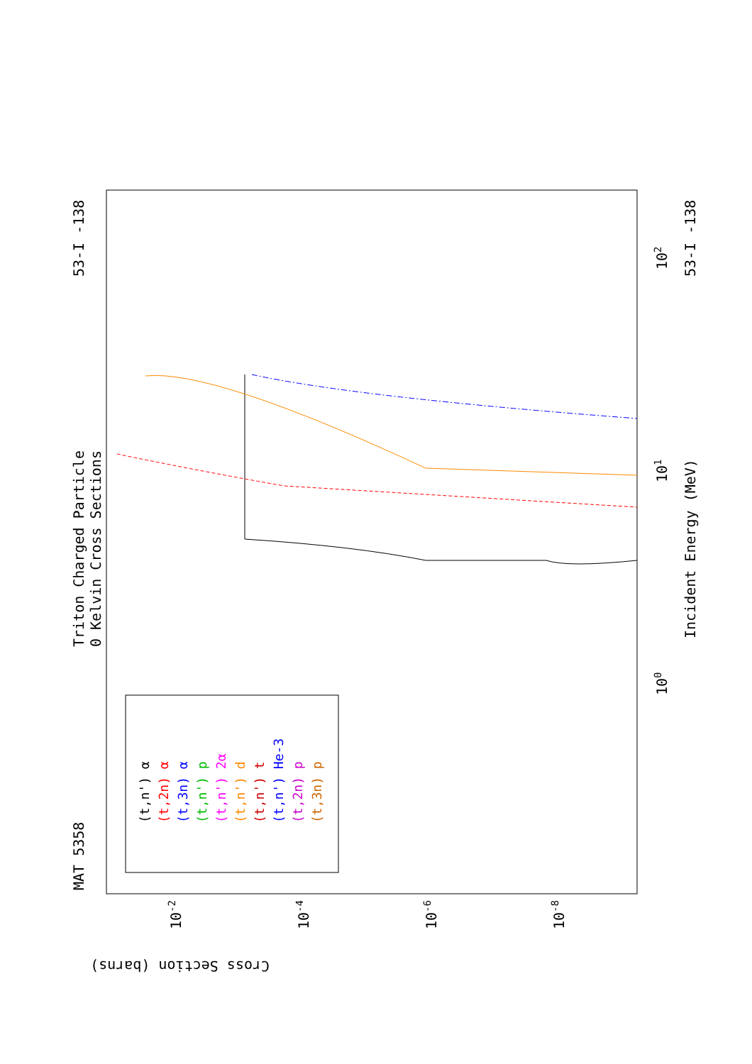MAT 5358
53-I -138
53-I -138
Triton Charged Particle
0 Kelvin Cross Sections
Incident Energy (MeV)
Cross Section (barns)
100
101
102
10-2
10-4
10-6
10-8
(t,n') α
(t,2n) α
(t,3n) α
(t,n') p
(t,n') 2α
(t,n') d
(t,n') t
(t,n') He-3
(t,2n) p
(t,3n) p